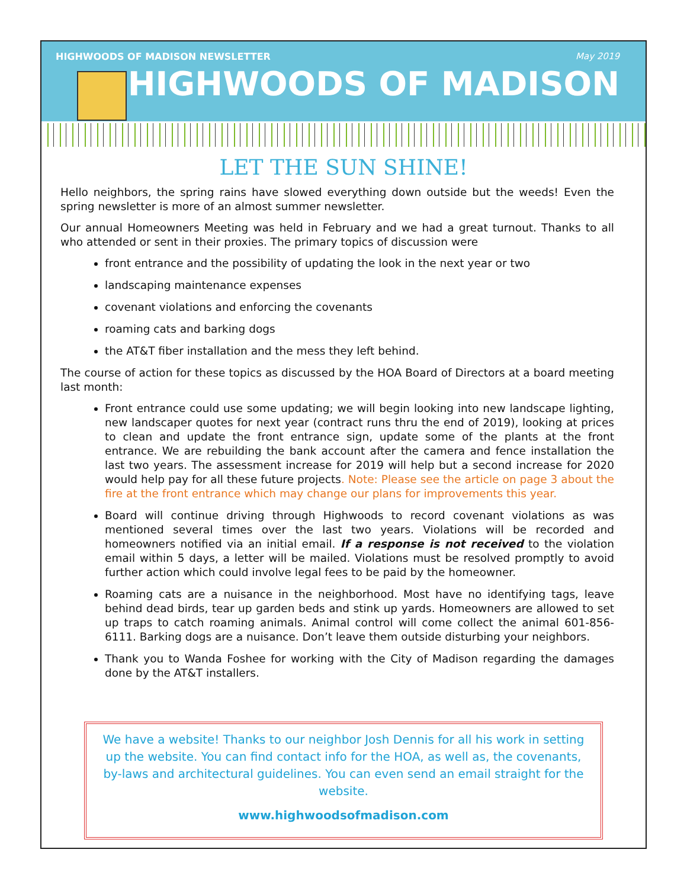HIGHWOODS OF MADISON NEWSLETTER May 2019
HIGHWOODS OF MADISON
LET THE SUN SHINE!
Hello neighbors, the spring rains have slowed everything down outside but the weeds! Even the spring newsletter is more of an almost summer newsletter.
Our annual Homeowners Meeting was held in February and we had a great turnout. Thanks to all who attended or sent in their proxies. The primary topics of discussion were
front entrance and the possibility of updating the look in the next year or two
landscaping maintenance expenses
covenant violations and enforcing the covenants
roaming cats and barking dogs
the AT&T fiber installation and the mess they left behind.
The course of action for these topics as discussed by the HOA Board of Directors at a board meeting last month:
Front entrance could use some updating; we will begin looking into new landscape lighting, new landscaper quotes for next year (contract runs thru the end of 2019), looking at prices to clean and update the front entrance sign, update some of the plants at the front entrance. We are rebuilding the bank account after the camera and fence installation the last two years. The assessment increase for 2019 will help but a second increase for 2020 would help pay for all these future projects. Note: Please see the article on page 3 about the fire at the front entrance which may change our plans for improvements this year.
Board will continue driving through Highwoods to record covenant violations as was mentioned several times over the last two years. Violations will be recorded and homeowners notified via an initial email. If a response is not received to the violation email within 5 days, a letter will be mailed. Violations must be resolved promptly to avoid further action which could involve legal fees to be paid by the homeowner.
Roaming cats are a nuisance in the neighborhood. Most have no identifying tags, leave behind dead birds, tear up garden beds and stink up yards. Homeowners are allowed to set up traps to catch roaming animals. Animal control will come collect the animal 601-856-6111. Barking dogs are a nuisance. Don’t leave them outside disturbing your neighbors.
Thank you to Wanda Foshee for working with the City of Madison regarding the damages done by the AT&T installers.
We have a website! Thanks to our neighbor Josh Dennis for all his work in setting up the website. You can find contact info for the HOA, as well as, the covenants, by-laws and architectural guidelines. You can even send an email straight for the website.
www.highwoodsofmadison.com